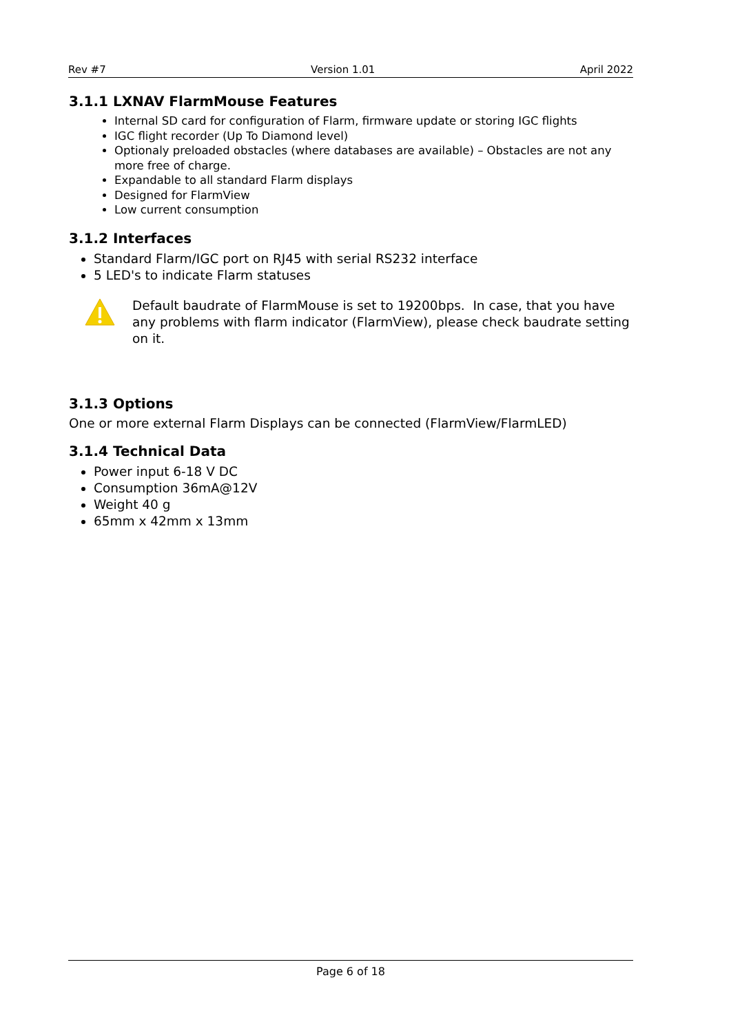Rev #7 Version 1.01 April 2022
3.1.1 LXNAV FlarmMouse Features
Internal SD card for configuration of Flarm, firmware update or storing IGC flights
IGC flight recorder (Up To Diamond level)
Optionaly preloaded obstacles (where databases are available) – Obstacles are not any more free of charge.
Expandable to all standard Flarm displays
Designed for FlarmView
Low current consumption
3.1.2 Interfaces
Standard Flarm/IGC port on RJ45 with serial RS232 interface
5 LED's to indicate Flarm statuses
Default baudrate of FlarmMouse is set to 19200bps. In case, that you have any problems with flarm indicator (FlarmView), please check baudrate setting on it.
3.1.3 Options
One or more external Flarm Displays can be connected (FlarmView/FlarmLED)
3.1.4 Technical Data
Power input 6-18 V DC
Consumption 36mA@12V
Weight 40 g
65mm x 42mm x 13mm
Page 6 of 18